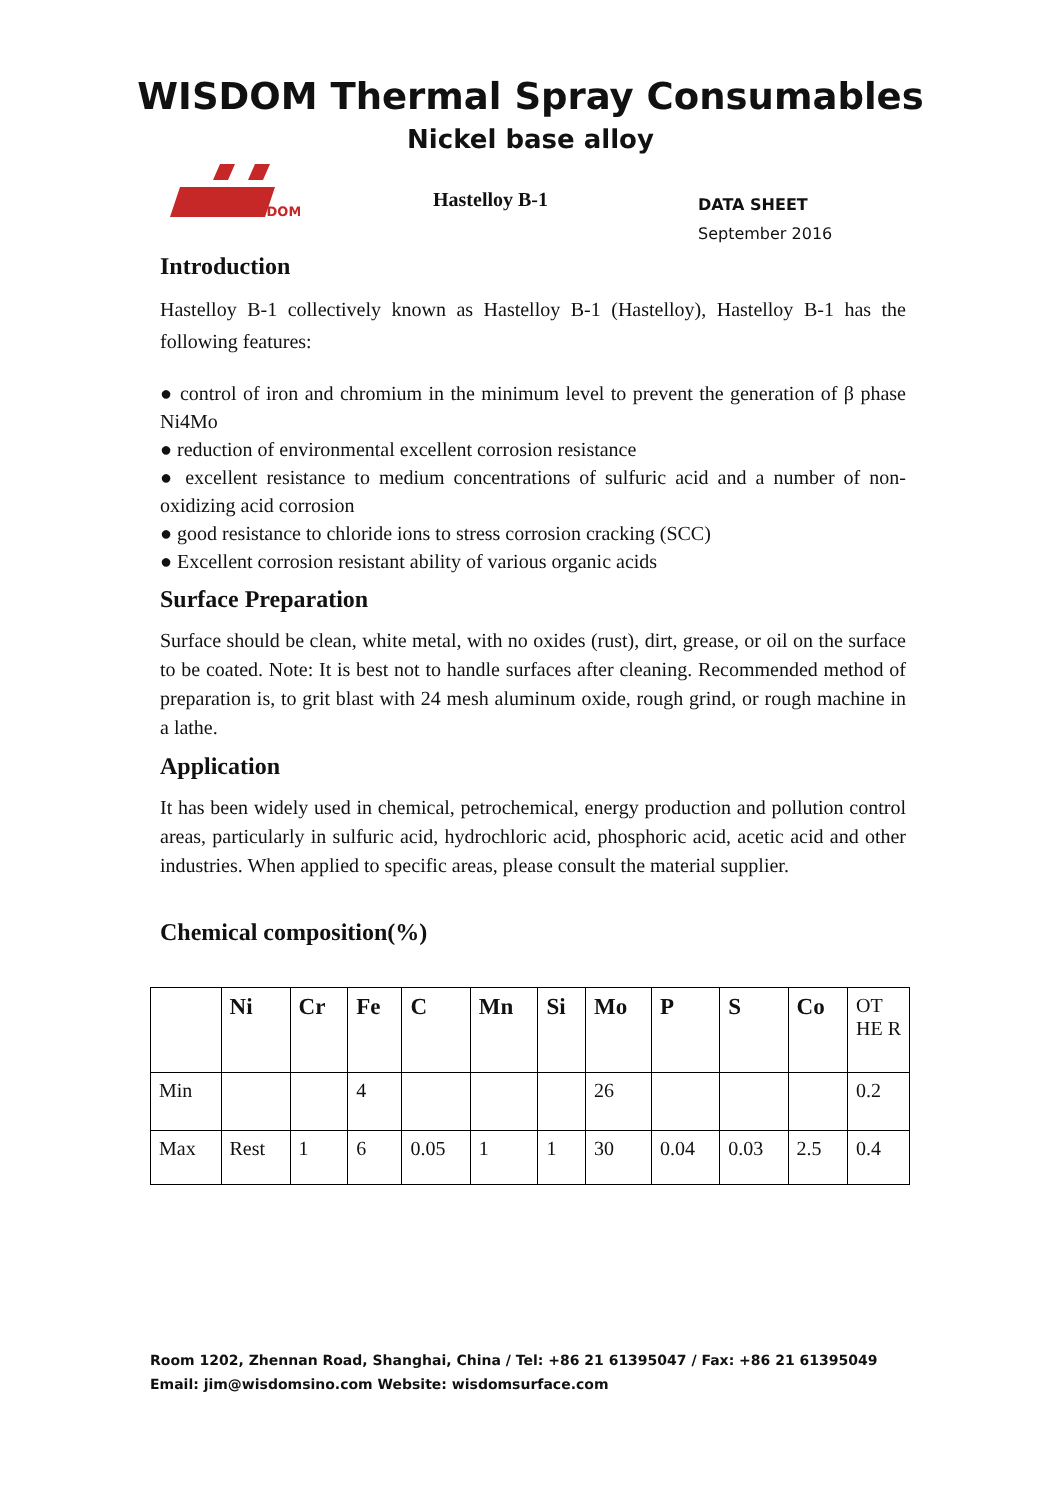WISDOM Thermal Spray Consumables
Nickel base alloy
WISDOM
Hastelloy B-1
DATA SHEET
September 2016
Introduction
Hastelloy B-1 collectively known as Hastelloy B-1 (Hastelloy), Hastelloy B-1 has the following features:
● control of iron and chromium in the minimum level to prevent the generation of β phase Ni4Mo
● reduction of environmental excellent corrosion resistance
● excellent resistance to medium concentrations of sulfuric acid and a number of non-oxidizing acid corrosion
● good resistance to chloride ions to stress corrosion cracking (SCC)
● Excellent corrosion resistant ability of various organic acids
Surface Preparation
Surface should be clean, white metal, with no oxides (rust), dirt, grease, or oil on the surface to be coated. Note: It is best not to handle surfaces after cleaning. Recommended method of preparation is, to grit blast with 24 mesh aluminum oxide, rough grind, or rough machine in a lathe.
Application
It has been widely used in chemical, petrochemical, energy production and pollution control areas, particularly in sulfuric acid, hydrochloric acid, phosphoric acid, acetic acid and other industries. When applied to specific areas, please consult the material supplier.
Chemical composition(%)
| | Ni | Cr | Fe | C | Mn | Si | Mo | P | S | Co | OT HE R |
| --- | --- | --- | --- | --- | --- | --- | --- | --- | --- | --- | --- |
| Min | | | 4 | | | | 26 | | | | 0.2 |
| Max | Rest | 1 | 6 | 0.05 | 1 | 1 | 30 | 0.04 | 0.03 | 2.5 | 0.4 |
Room 1202, Zhennan Road, Shanghai, China / Tel: +86 21 61395047 / Fax: +86 21 61395049
Email: jim@wisdomsino.com Website: wisdomsurface.com